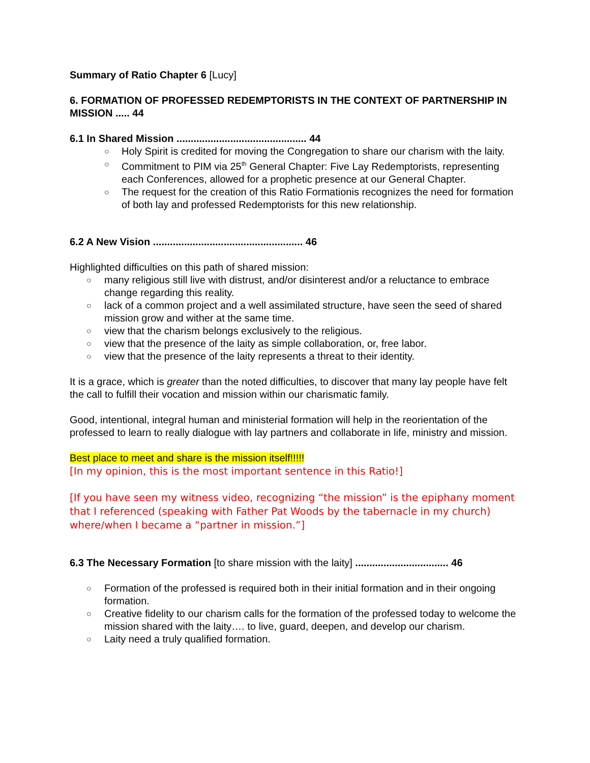Summary of Ratio Chapter 6 [Lucy]
6. FORMATION OF PROFESSED REDEMPTORISTS IN THE CONTEXT OF PARTNERSHIP IN MISSION ..... 44
6.1 In Shared Mission .............................................. 44
○ Holy Spirit is credited for moving the Congregation to share our charism with the laity.
○ Commitment to PIM via 25<sup>th</sup> General Chapter: Five Lay Redemptorists, representing each Conferences, allowed for a prophetic presence at our General Chapter.
○ The request for the creation of this Ratio Formationis recognizes the need for formation of both lay and professed Redemptorists for this new relationship.
6.2 A New Vision ..................................................... 46
Highlighted difficulties on this path of shared mission:
○ many religious still live with distrust, and/or disinterest and/or a reluctance to embrace change regarding this reality.
○ lack of a common project and a well assimilated structure, have seen the seed of shared mission grow and wither at the same time.
○ view that the charism belongs exclusively to the religious.
○ view that the presence of the laity as simple collaboration, or, free labor.
○ view that the presence of the laity represents a threat to their identity.
It is a grace, which is greater than the noted difficulties, to discover that many lay people have felt the call to fulfill their vocation and mission within our charismatic family.
Good, intentional, integral human and ministerial formation will help in the reorientation of the professed to learn to really dialogue with lay partners and collaborate in life, ministry and mission.
Best place to meet and share is the mission itself!!!!!
[In my opinion, this is the most important sentence in this Ratio!]
[If you have seen my witness video, recognizing “the mission” is the epiphany moment that I referenced (speaking with Father Pat Woods by the tabernacle in my church) where/when I became a “partner in mission.”]
6.3 The Necessary Formation [to share mission with the laity] ................................. 46
○ Formation of the professed is required both in their initial formation and in their ongoing formation.
○ Creative fidelity to our charism calls for the formation of the professed today to welcome the mission shared with the laity…. to live, guard, deepen, and develop our charism.
○ Laity need a truly qualified formation.